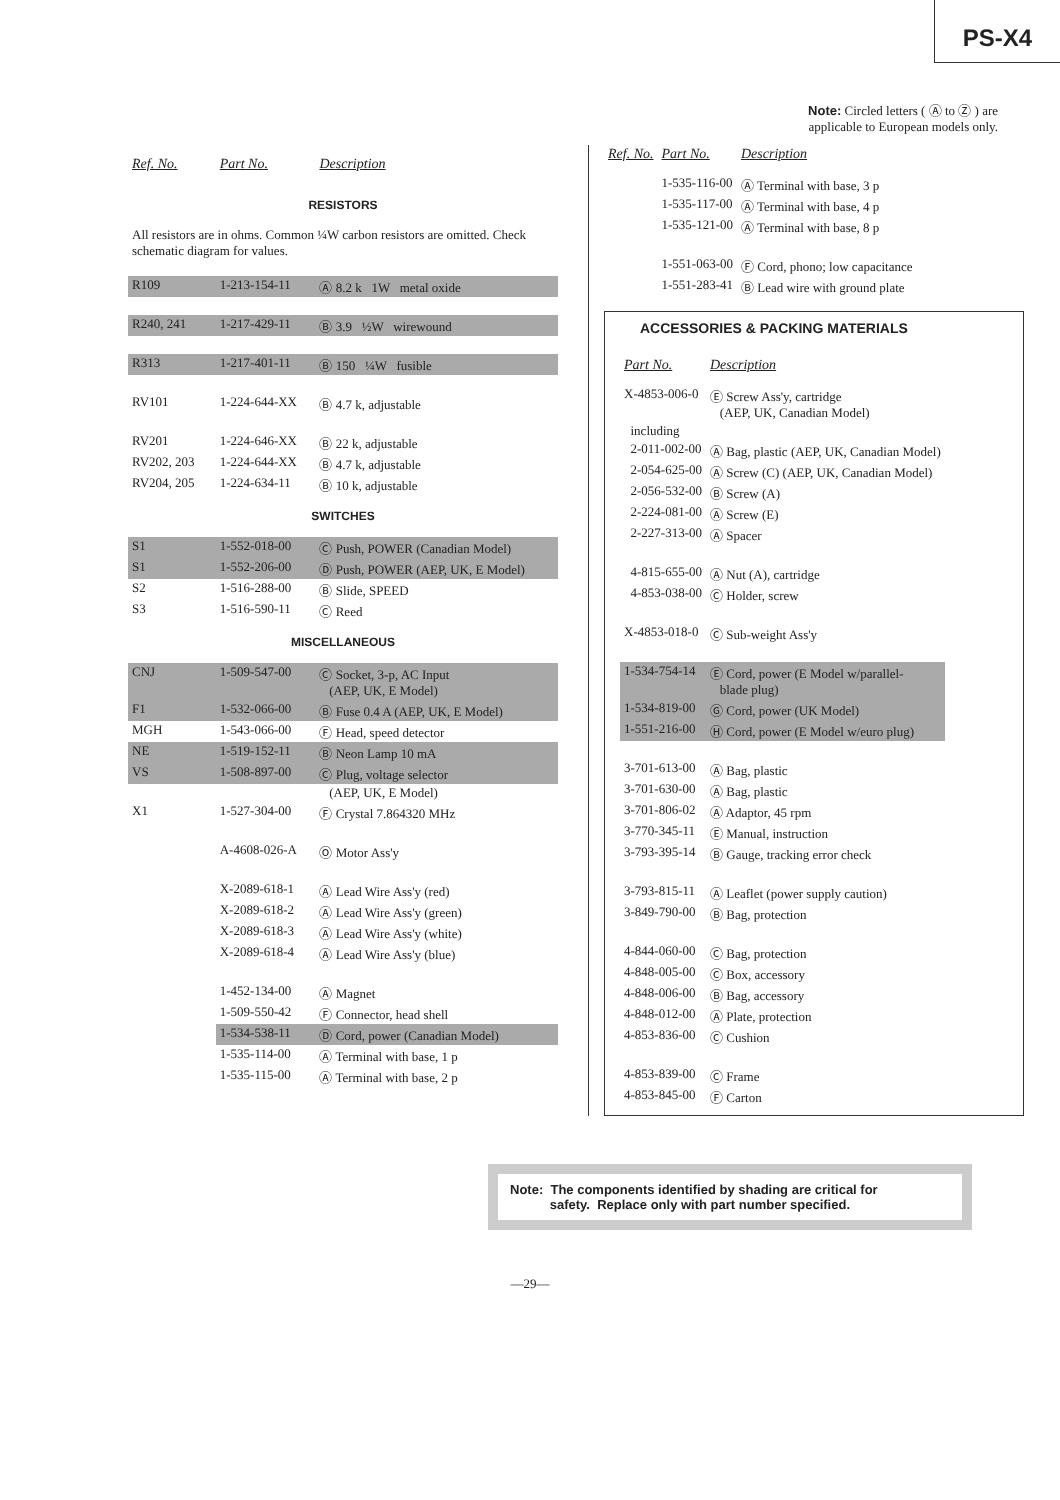PS-X4
| Ref. No. | Part No. | Description |
| --- | --- | --- |
| RESISTORS | | |
| All resistors are in ohms. Common ¼W carbon resistors are omitted. Check schematic diagram for values. | | |
| R109 | 1-213-154-11 | Ⓐ 8.2 k 1W metal oxide |
| R240, 241 | 1-217-429-11 | Ⓑ 3.9 ½W wirewound |
| R313 | 1-217-401-11 | Ⓑ 150 ¼W fusible |
| RV101 | 1-224-644-XX | Ⓑ 4.7 k, adjustable |
| RV201 | 1-224-646-XX | Ⓑ 22 k, adjustable |
| RV202, 203 | 1-224-644-XX | Ⓑ 4.7 k, adjustable |
| RV204, 205 | 1-224-634-11 | Ⓑ 10 k, adjustable |
| SWITCHES | | |
| S1 | 1-552-018-00 | Ⓒ Push, POWER (Canadian Model) |
| S1 | 1-552-206-00 | Ⓓ Push, POWER (AEP, UK, E Model) |
| S2 | 1-516-288-00 | Ⓑ Slide, SPEED |
| S3 | 1-516-590-11 | Ⓒ Reed |
| MISCELLANEOUS | | |
| CNJ | 1-509-547-00 | Ⓒ Socket, 3-p, AC Input (AEP, UK, E Model) |
| F1 | 1-532-066-00 | Ⓑ Fuse 0.4 A (AEP, UK, E Model) |
| MGH | 1-543-066-00 | Ⓕ Head, speed detector |
| NE | 1-519-152-11 | Ⓑ Neon Lamp 10 mA |
| VS | 1-508-897-00 | Ⓒ Plug, voltage selector |
| | | (AEP, UK, E Model) |
| X1 | 1-527-304-00 | Ⓕ Crystal 7.864320 MHz |
| | A-4608-026-A | Ⓞ Motor Ass'y |
| | X-2089-618-1 | Ⓐ Lead Wire Ass'y (red) |
| | X-2089-618-2 | Ⓐ Lead Wire Ass'y (green) |
| | X-2089-618-3 | Ⓐ Lead Wire Ass'y (white) |
| | X-2089-618-4 | Ⓐ Lead Wire Ass'y (blue) |
| | 1-452-134-00 | Ⓐ Magnet |
| | 1-509-550-42 | Ⓕ Connector, head shell |
| | 1-534-538-11 | Ⓓ Cord, power (Canadian Model) |
| | 1-535-114-00 | Ⓐ Terminal with base, 1 p |
| | 1-535-115-00 | Ⓐ Terminal with base, 2 p |
Note: Circled letters ( Ⓐ to Ⓩ ) are
applicable to European models only.
| Ref. No. | Part No. | Description |
| --- | --- | --- |
| | 1-535-116-00 | Ⓐ Terminal with base, 3 p |
| | 1-535-117-00 | Ⓐ Terminal with base, 4 p |
| | 1-535-121-00 | Ⓐ Terminal with base, 8 p |
| | 1-551-063-00 | Ⓕ Cord, phono; low capacitance |
| | 1-551-283-41 | Ⓑ Lead wire with ground plate |
ACCESSORIES & PACKING MATERIALS
| Part No. | Description |
| --- | --- |
| X-4853-006-0 | Ⓔ Screw Ass'y, cartridge (AEP, UK, Canadian Model) |
| including | |
| 2-011-002-00 | Ⓐ Bag, plastic (AEP, UK, Canadian Model) |
| 2-054-625-00 | Ⓐ Screw (C) (AEP, UK, Canadian Model) |
| 2-056-532-00 | Ⓑ Screw (A) |
| 2-224-081-00 | Ⓐ Screw (E) |
| 2-227-313-00 | Ⓐ Spacer |
| 4-815-655-00 | Ⓐ Nut (A), cartridge |
| 4-853-038-00 | Ⓒ Holder, screw |
| X-4853-018-0 | Ⓒ Sub-weight Ass'y |
| 1-534-754-14 | Ⓔ Cord, power (E Model w/parallel- blade plug) |
| 1-534-819-00 | Ⓖ Cord, power (UK Model) |
| 1-551-216-00 | Ⓗ Cord, power (E Model w/euro plug) |
| 3-701-613-00 | Ⓐ Bag, plastic |
| 3-701-630-00 | Ⓐ Bag, plastic |
| 3-701-806-02 | Ⓐ Adaptor, 45 rpm |
| 3-770-345-11 | Ⓔ Manual, instruction |
| 3-793-395-14 | Ⓑ Gauge, tracking error check |
| 3-793-815-11 | Ⓐ Leaflet (power supply caution) |
| 3-849-790-00 | Ⓑ Bag, protection |
| 4-844-060-00 | Ⓒ Bag, protection |
| 4-848-005-00 | Ⓒ Box, accessory |
| 4-848-006-00 | Ⓑ Bag, accessory |
| 4-848-012-00 | Ⓐ Plate, protection |
| 4-853-836-00 | Ⓒ Cushion |
| 4-853-839-00 | Ⓒ Frame |
| 4-853-845-00 | Ⓕ Carton |
Note: The components identified by shading are critical for
safety. Replace only with part number specified.
—29—